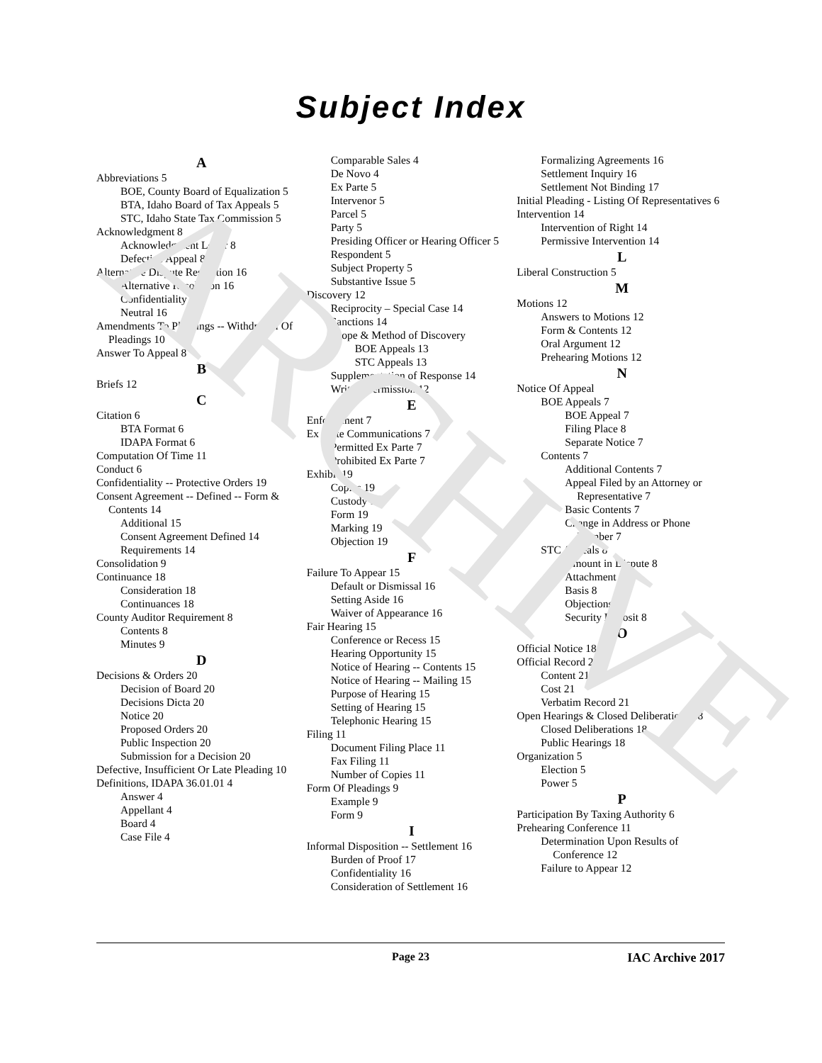ARCHIVE
Subject Index
A
Abbreviations 5
BOE, County Board of Equalization 5
BTA, Idaho Board of Tax Appeals 5
STC, Idaho State Tax Commission 5
Acknowledgment 8
Acknowledgment Letter 8
Defective Appeal 8
Alternative Dispute Resolution 16
Alternative Resolution 16
Confidentiality 16
Neutral 16
Amendments To Pleadings -- Withdrawal Of Pleadings 10
Answer To Appeal 8
B
Briefs 12
C
Citation 6
BTA Format 6
IDAPA Format 6
Computation Of Time 11
Conduct 6
Confidentiality -- Protective Orders 19
Consent Agreement -- Defined -- Form & Contents 14
Additional 15
Consent Agreement Defined 14
Requirements 14
Consolidation 9
Continuance 18
Consideration 18
Continuances 18
County Auditor Requirement 8
Contents 8
Minutes 9
D
Decisions & Orders 20
Decision of Board 20
Decisions Dicta 20
Notice 20
Proposed Orders 20
Public Inspection 20
Submission for a Decision 20
Defective, Insufficient Or Late Pleading 10
Definitions, IDAPA 36.01.01 4
Answer 4
Appellant 4
Board 4
Case File 4
Comparable Sales 4
De Novo 4
Ex Parte 5
Intervenor 5
Parcel 5
Party 5
Presiding Officer or Hearing Officer 5
Respondent 5
Subject Property 5
Substantive Issue 5
Discovery 12
Reciprocity – Special Case 14
Sanctions 14
Scope & Method of Discovery
BOE Appeals 13
STC Appeals 13
Supplementation of Response 14
Written Permission 12
E
Enforcement 7
Ex Parte Communications 7
Permitted Ex Parte 7
Prohibited Ex Parte 7
Exhibit 19
Copies 19
Custody 19
Form 19
Marking 19
Objection 19
F
Failure To Appear 15
Default or Dismissal 16
Setting Aside 16
Waiver of Appearance 16
Fair Hearing 15
Conference or Recess 15
Hearing Opportunity 15
Notice of Hearing -- Contents 15
Notice of Hearing -- Mailing 15
Purpose of Hearing 15
Setting of Hearing 15
Telephonic Hearing 15
Filing 11
Document Filing Place 11
Fax Filing 11
Number of Copies 11
Form Of Pleadings 9
Example 9
Form 9
I
Informal Disposition -- Settlement 16
Burden of Proof 17
Confidentiality 16
Consideration of Settlement 16
Formalizing Agreements 16
Settlement Inquiry 16
Settlement Not Binding 17
Initial Pleading - Listing Of Representatives 6
Intervention 14
Intervention of Right 14
Permissive Intervention 14
L
Liberal Construction 5
M
Motions 12
Answers to Motions 12
Form & Contents 12
Oral Argument 12
Prehearing Motions 12
N
Notice Of Appeal
BOE Appeals 7
BOE Appeal 7
Filing Place 8
Separate Notice 7
Contents 7
Additional Contents 7
Appeal Filed by an Attorney or Representative 7
Basic Contents 7
Change in Address or Phone Number 7
STC Appeals 8
Amount in Dispute 8
Attachment 8
Basis 8
Objections 8
Security Deposit 8
O
Official Notice 18
Official Record 21
Content 21
Cost 21
Verbatim Record 21
Open Hearings & Closed Deliberations 18
Closed Deliberations 18
Public Hearings 18
Organization 5
Election 5
Power 5
P
Participation By Taxing Authority 6
Prehearing Conference 11
Determination Upon Results of Conference 12
Failure to Appear 12
Page 23 IAC Archive 2017